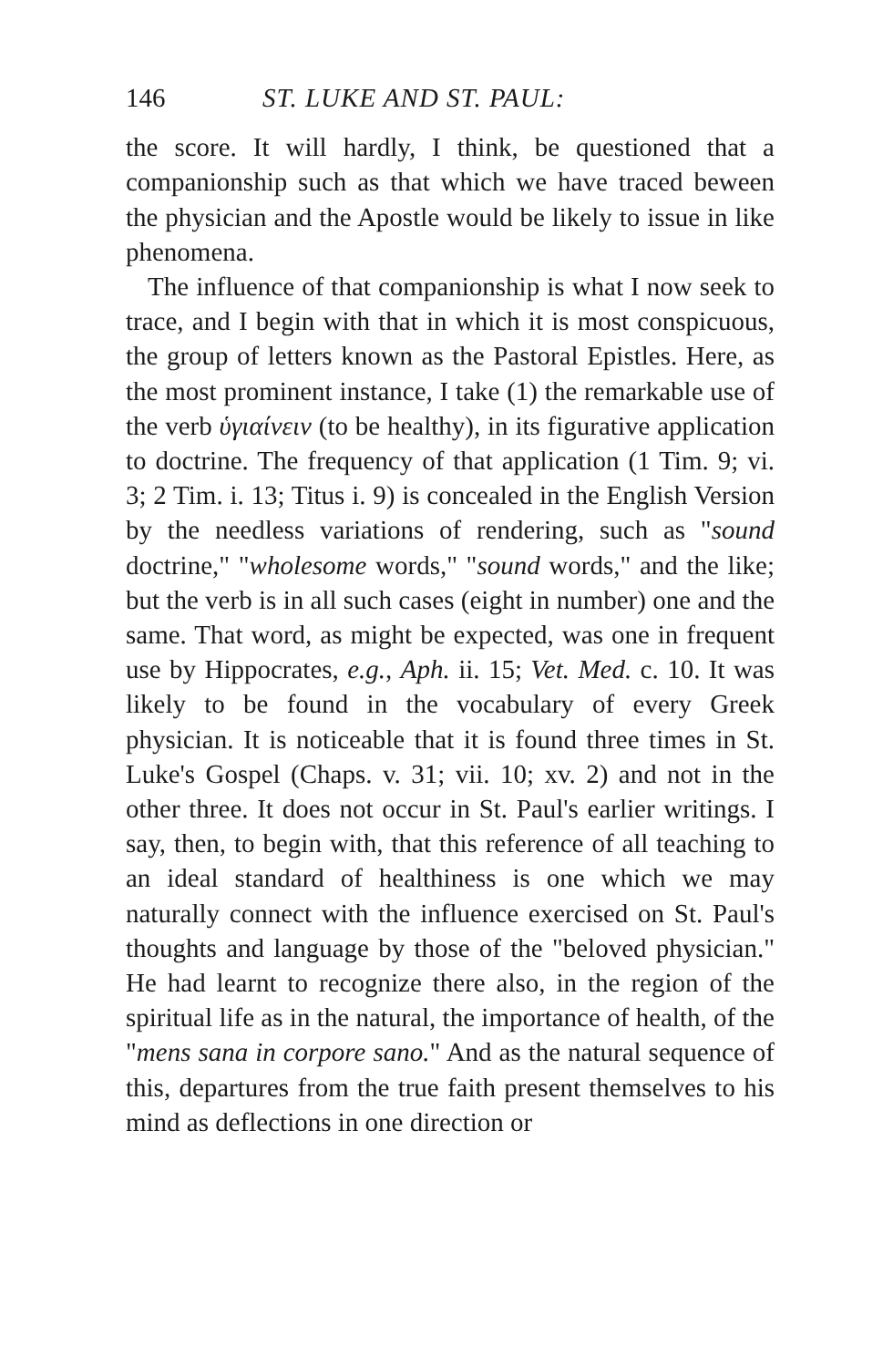146 ST. LUKE AND ST. PAUL:
the score. It will hardly, I think, be questioned that a companionship such as that which we have traced beween the physician and the Apostle would be likely to issue in like phenomena.
The influence of that companionship is what I now seek to trace, and I begin with that in which it is most conspicuous, the group of letters known as the Pastoral Epistles. Here, as the most prominent instance, I take (1) the remarkable use of the verb ὑγιαίνειν (to be healthy), in its figurative application to doctrine. The frequency of that application (1 Tim. 9; vi. 3; 2 Tim. i. 13; Titus i. 9) is concealed in the English Version by the needless variations of rendering, such as "sound doctrine," "wholesome words," "sound words," and the like; but the verb is in all such cases (eight in number) one and the same. That word, as might be expected, was one in frequent use by Hippocrates, e.g., Aph. ii. 15; Vet. Med. c. 10. It was likely to be found in the vocabulary of every Greek physician. It is noticeable that it is found three times in St. Luke's Gospel (Chaps. v. 31; vii. 10; xv. 2) and not in the other three. It does not occur in St. Paul's earlier writings. I say, then, to begin with, that this reference of all teaching to an ideal standard of healthiness is one which we may naturally connect with the influence exercised on St. Paul's thoughts and language by those of the "beloved physician." He had learnt to recognize there also, in the region of the spiritual life as in the natural, the importance of health, of the "mens sana in corpore sano." And as the natural sequence of this, departures from the true faith present themselves to his mind as deflections in one direction or